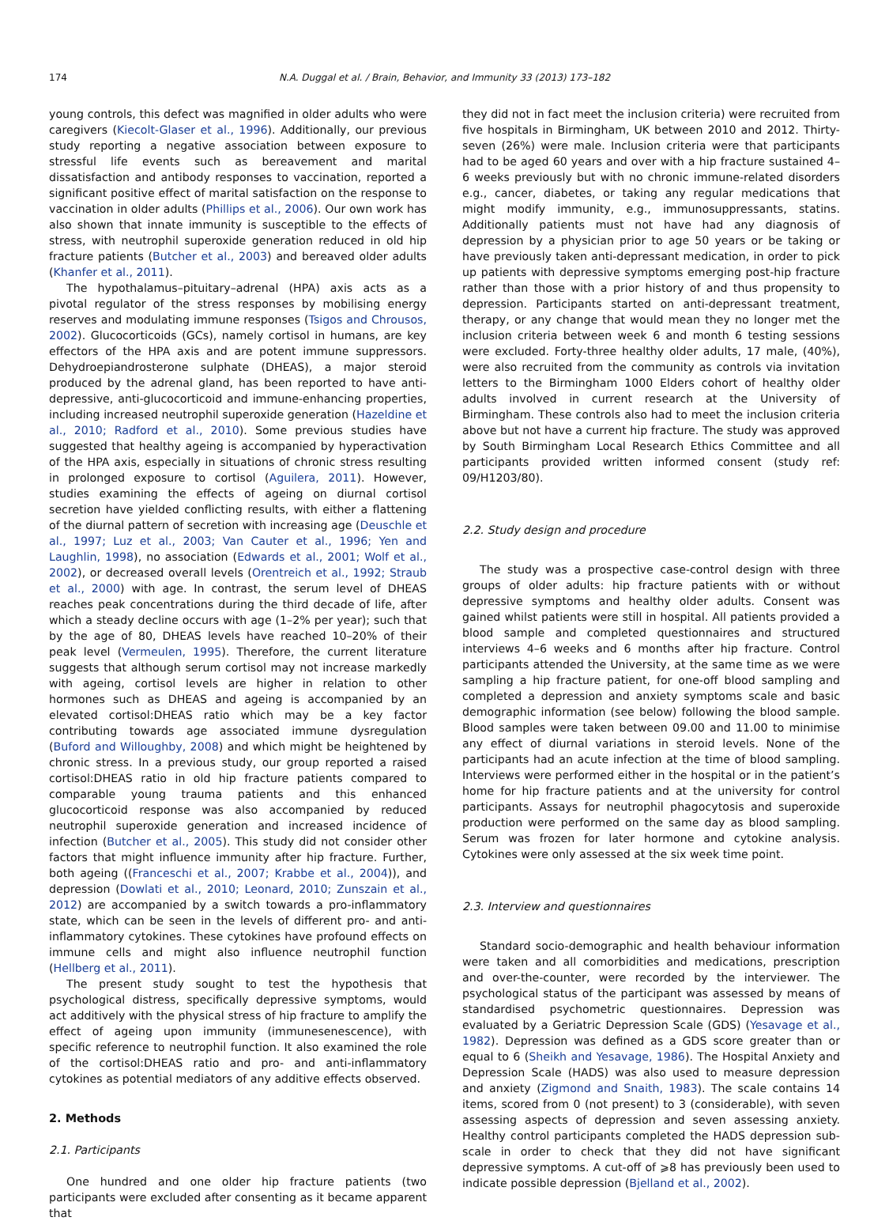174 N.A. Duggal et al. / Brain, Behavior, and Immunity 33 (2013) 173–182
young controls, this defect was magnified in older adults who were caregivers (Kiecolt-Glaser et al., 1996). Additionally, our previous study reporting a negative association between exposure to stressful life events such as bereavement and marital dissatisfaction and antibody responses to vaccination, reported a significant positive effect of marital satisfaction on the response to vaccination in older adults (Phillips et al., 2006). Our own work has also shown that innate immunity is susceptible to the effects of stress, with neutrophil superoxide generation reduced in old hip fracture patients (Butcher et al., 2003) and bereaved older adults (Khanfer et al., 2011).
The hypothalamus–pituitary–adrenal (HPA) axis acts as a pivotal regulator of the stress responses by mobilising energy reserves and modulating immune responses (Tsigos and Chrousos, 2002). Glucocorticoids (GCs), namely cortisol in humans, are key effectors of the HPA axis and are potent immune suppressors. Dehydroepiandrosterone sulphate (DHEAS), a major steroid produced by the adrenal gland, has been reported to have anti-depressive, anti-glucocorticoid and immune-enhancing properties, including increased neutrophil superoxide generation (Hazeldine et al., 2010; Radford et al., 2010). Some previous studies have suggested that healthy ageing is accompanied by hyperactivation of the HPA axis, especially in situations of chronic stress resulting in prolonged exposure to cortisol (Aguilera, 2011). However, studies examining the effects of ageing on diurnal cortisol secretion have yielded conflicting results, with either a flattening of the diurnal pattern of secretion with increasing age (Deuschle et al., 1997; Luz et al., 2003; Van Cauter et al., 1996; Yen and Laughlin, 1998), no association (Edwards et al., 2001; Wolf et al., 2002), or decreased overall levels (Orentreich et al., 1992; Straub et al., 2000) with age. In contrast, the serum level of DHEAS reaches peak concentrations during the third decade of life, after which a steady decline occurs with age (1–2% per year); such that by the age of 80, DHEAS levels have reached 10–20% of their peak level (Vermeulen, 1995). Therefore, the current literature suggests that although serum cortisol may not increase markedly with ageing, cortisol levels are higher in relation to other hormones such as DHEAS and ageing is accompanied by an elevated cortisol:DHEAS ratio which may be a key factor contributing towards age associated immune dysregulation (Buford and Willoughby, 2008) and which might be heightened by chronic stress. In a previous study, our group reported a raised cortisol:DHEAS ratio in old hip fracture patients compared to comparable young trauma patients and this enhanced glucocorticoid response was also accompanied by reduced neutrophil superoxide generation and increased incidence of infection (Butcher et al., 2005). This study did not consider other factors that might influence immunity after hip fracture. Further, both ageing ((Franceschi et al., 2007; Krabbe et al., 2004)), and depression (Dowlati et al., 2010; Leonard, 2010; Zunszain et al., 2012) are accompanied by a switch towards a pro-inflammatory state, which can be seen in the levels of different pro- and anti-inflammatory cytokines. These cytokines have profound effects on immune cells and might also influence neutrophil function (Hellberg et al., 2011).
The present study sought to test the hypothesis that psychological distress, specifically depressive symptoms, would act additively with the physical stress of hip fracture to amplify the effect of ageing upon immunity (immunesenescence), with specific reference to neutrophil function. It also examined the role of the cortisol:DHEAS ratio and pro- and anti-inflammatory cytokines as potential mediators of any additive effects observed.
2. Methods
2.1. Participants
One hundred and one older hip fracture patients (two participants were excluded after consenting as it became apparent that
they did not in fact meet the inclusion criteria) were recruited from five hospitals in Birmingham, UK between 2010 and 2012. Thirty-seven (26%) were male. Inclusion criteria were that participants had to be aged 60 years and over with a hip fracture sustained 4–6 weeks previously but with no chronic immune-related disorders e.g., cancer, diabetes, or taking any regular medications that might modify immunity, e.g., immunosuppressants, statins. Additionally patients must not have had any diagnosis of depression by a physician prior to age 50 years or be taking or have previously taken anti-depressant medication, in order to pick up patients with depressive symptoms emerging post-hip fracture rather than those with a prior history of and thus propensity to depression. Participants started on anti-depressant treatment, therapy, or any change that would mean they no longer met the inclusion criteria between week 6 and month 6 testing sessions were excluded. Forty-three healthy older adults, 17 male, (40%), were also recruited from the community as controls via invitation letters to the Birmingham 1000 Elders cohort of healthy older adults involved in current research at the University of Birmingham. These controls also had to meet the inclusion criteria above but not have a current hip fracture. The study was approved by South Birmingham Local Research Ethics Committee and all participants provided written informed consent (study ref: 09/H1203/80).
2.2. Study design and procedure
The study was a prospective case-control design with three groups of older adults: hip fracture patients with or without depressive symptoms and healthy older adults. Consent was gained whilst patients were still in hospital. All patients provided a blood sample and completed questionnaires and structured interviews 4–6 weeks and 6 months after hip fracture. Control participants attended the University, at the same time as we were sampling a hip fracture patient, for one-off blood sampling and completed a depression and anxiety symptoms scale and basic demographic information (see below) following the blood sample. Blood samples were taken between 09.00 and 11.00 to minimise any effect of diurnal variations in steroid levels. None of the participants had an acute infection at the time of blood sampling. Interviews were performed either in the hospital or in the patient’s home for hip fracture patients and at the university for control participants. Assays for neutrophil phagocytosis and superoxide production were performed on the same day as blood sampling. Serum was frozen for later hormone and cytokine analysis. Cytokines were only assessed at the six week time point.
2.3. Interview and questionnaires
Standard socio-demographic and health behaviour information were taken and all comorbidities and medications, prescription and over-the-counter, were recorded by the interviewer. The psychological status of the participant was assessed by means of standardised psychometric questionnaires. Depression was evaluated by a Geriatric Depression Scale (GDS) (Yesavage et al., 1982). Depression was defined as a GDS score greater than or equal to 6 (Sheikh and Yesavage, 1986). The Hospital Anxiety and Depression Scale (HADS) was also used to measure depression and anxiety (Zigmond and Snaith, 1983). The scale contains 14 items, scored from 0 (not present) to 3 (considerable), with seven assessing aspects of depression and seven assessing anxiety. Healthy control participants completed the HADS depression sub-scale in order to check that they did not have significant depressive symptoms. A cut-off of ⩾8 has previously been used to indicate possible depression (Bjelland et al., 2002).